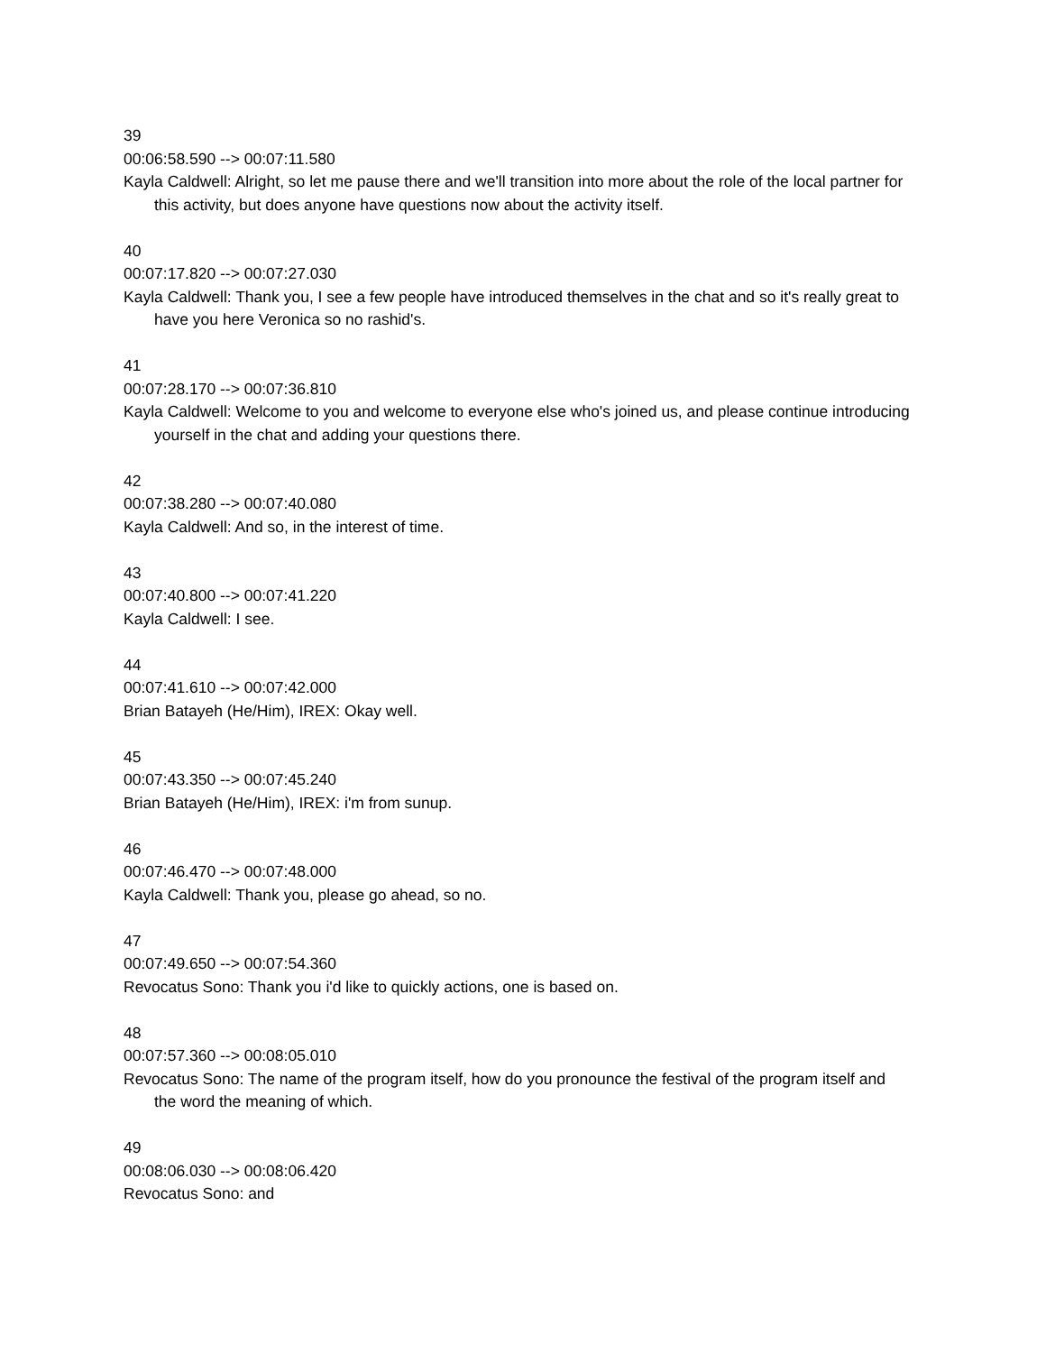39
00:06:58.590 --> 00:07:11.580
Kayla Caldwell: Alright, so let me pause there and we'll transition into more about the role of the local partner for this activity, but does anyone have questions now about the activity itself.
40
00:07:17.820 --> 00:07:27.030
Kayla Caldwell: Thank you, I see a few people have introduced themselves in the chat and so it's really great to have you here Veronica so no rashid's.
41
00:07:28.170 --> 00:07:36.810
Kayla Caldwell: Welcome to you and welcome to everyone else who's joined us, and please continue introducing yourself in the chat and adding your questions there.
42
00:07:38.280 --> 00:07:40.080
Kayla Caldwell: And so, in the interest of time.
43
00:07:40.800 --> 00:07:41.220
Kayla Caldwell: I see.
44
00:07:41.610 --> 00:07:42.000
Brian Batayeh (He/Him), IREX: Okay well.
45
00:07:43.350 --> 00:07:45.240
Brian Batayeh (He/Him), IREX: i'm from sunup.
46
00:07:46.470 --> 00:07:48.000
Kayla Caldwell: Thank you, please go ahead, so no.
47
00:07:49.650 --> 00:07:54.360
Revocatus Sono: Thank you i'd like to quickly actions, one is based on.
48
00:07:57.360 --> 00:08:05.010
Revocatus Sono: The name of the program itself, how do you pronounce the festival of the program itself and the word the meaning of which.
49
00:08:06.030 --> 00:08:06.420
Revocatus Sono: and